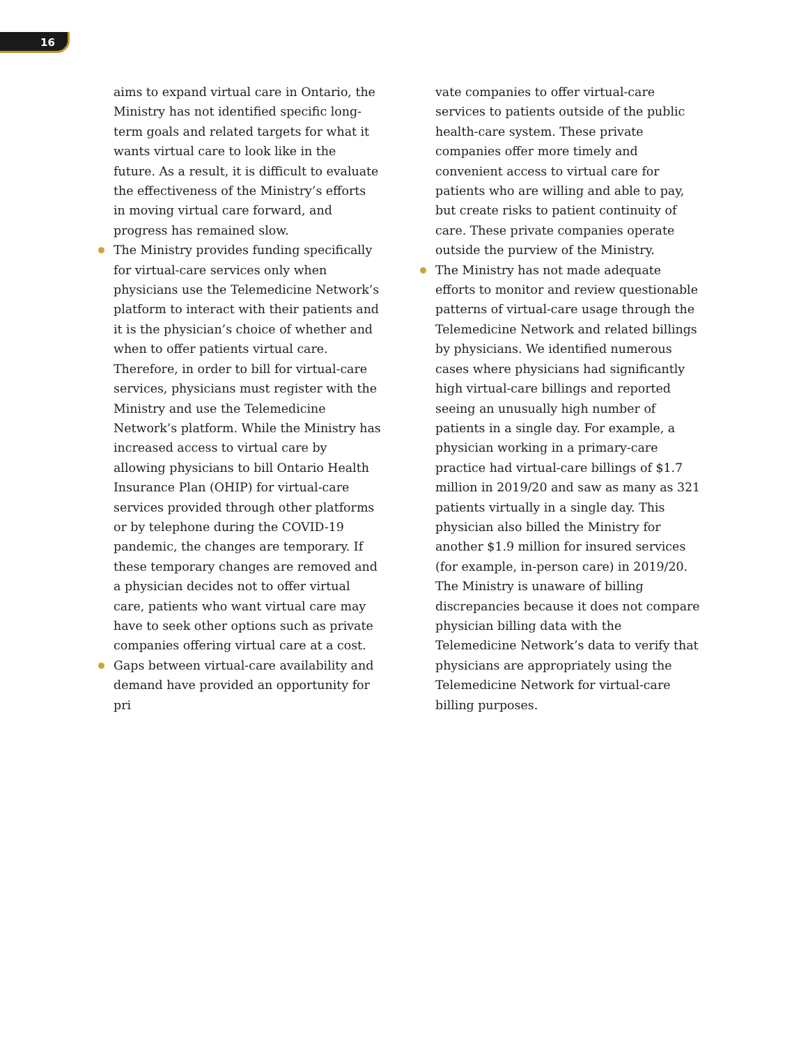16
aims to expand virtual care in Ontario, the Ministry has not identified specific long-term goals and related targets for what it wants vir­tual care to look like in the future. As a result, it is difficult to evaluate the effectiveness of the Ministry’s efforts in moving virtual care forward, and progress has remained slow.
The Ministry provides funding specifically for virtual-care services only when physicians use the Telemedicine Network’s platform to inter­act with their patients and it is the physician’s choice of whether and when to offer patients virtual care. Therefore, in order to bill for virtual-care services, physicians must register with the Ministry and use the Telemedicine Network’s platform. While the Ministry has increased access to virtual care by allowing physicians to bill Ontario Health Insurance Plan (OHIP) for virtual-care services provided through other platforms or by telephone dur­ing the COVID-19 pandemic, the changes are temporary. If these temporary changes are removed and a physician decides not to offer virtual care, patients who want virtual care may have to seek other options such as private companies offering virtual care at a cost.
Gaps between virtual-care availability and demand have provided an opportunity for pri­
vate companies to offer virtual-care services to patients outside of the public health-care system. These private companies offer more timely and convenient access to virtual care for patients who are willing and able to pay, but create risks to patient continuity of care. These private companies operate outside the purview of the Ministry.
The Ministry has not made adequate efforts to monitor and review questionable patterns of virtual-care usage through the Telemedicine Network and related billings by physicians. We identified numerous cases where physicians had significantly high virtual-care billings and reported seeing an unusually high number of patients in a single day. For example, a physician working in a primary-care practice had virtual-care billings of $1.7 million in 2019/20 and saw as many as 321 patients virtually in a single day. This physician also billed the Ministry for another $1.9 million for insured services (for example, in-person care) in 2019/20. The Ministry is unaware of billing discrepancies because it does not compare physician billing data with the Telemedicine Network’s data to verify that physicians are appropriately using the Telemedicine Network for virtual-care billing purposes.